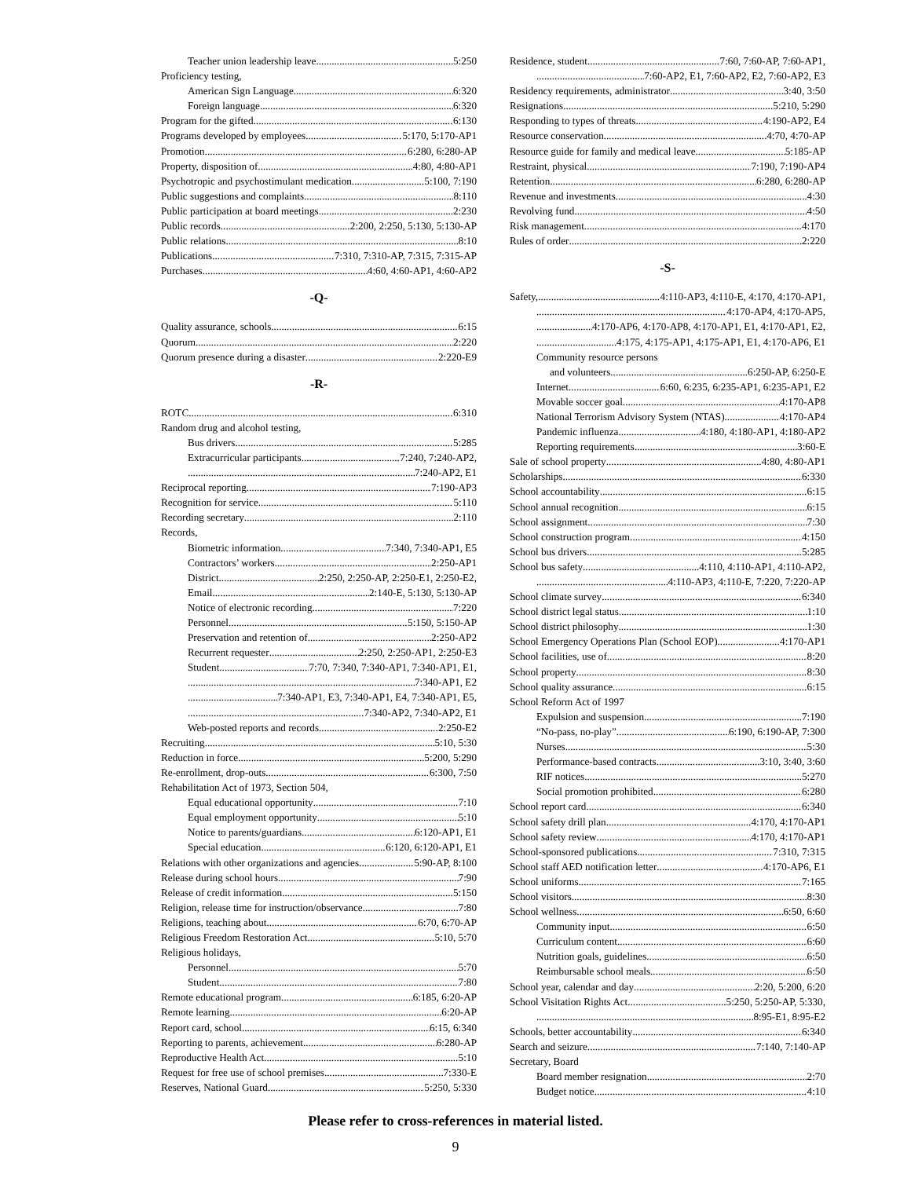Teacher union leadership leave 5:250
Proficiency testing,
American Sign Language 6:320
Foreign language 6:320
Program for the gifted 6:130
Programs developed by employees 5:170, 5:170-AP1
Promotion 6:280, 6:280-AP
Property, disposition of 4:80, 4:80-AP1
Psychotropic and psychostimulant medication 5:100, 7:190
Public suggestions and complaints 8:110
Public participation at board meetings 2:230
Public records 2:200, 2:250, 5:130, 5:130-AP
Public relations 8:10
Publications 7:310, 7:310-AP, 7:315, 7:315-AP
Purchases 4:60, 4:60-AP1, 4:60-AP2
-Q-
Quality assurance, schools 6:15
Quorum 2:220
Quorum presence during a disaster 2:220-E9
-R-
ROTC 6:310
Random drug and alcohol testing,
Bus drivers 5:285
Extracurricular participants 7:240, 7:240-AP2,
7:240-AP2, E1
Reciprocal reporting 7:190-AP3
Recognition for service 5:110
Recording secretary 2:110
Records,
Biometric information 7:340, 7:340-AP1, E5
Contractors’ workers 2:250-AP1
District 2:250, 2:250-AP, 2:250-E1, 2:250-E2,
Email 2:140-E, 5:130, 5:130-AP
Notice of electronic recording 7:220
Personnel 5:150, 5:150-AP
Preservation and retention of 2:250-AP2
Recurrent requester 2:250, 2:250-AP1, 2:250-E3
Student 7:70, 7:340, 7:340-AP1, 7:340-AP1, E1,
7:340-AP1, E2
7:340-AP1, E3, 7:340-AP1, E4, 7:340-AP1, E5,
7:340-AP2, 7:340-AP2, E1
Web-posted reports and records 2:250-E2
Recruiting 5:10, 5:30
Reduction in force 5:200, 5:290
Re-enrollment, drop-outs 6:300, 7:50
Rehabilitation Act of 1973, Section 504,
Equal educational opportunity 7:10
Equal employment opportunity 5:10
Notice to parents/guardians 6:120-AP1, E1
Special education 6:120, 6:120-AP1, E1
Relations with other organizations and agencies 5:90-AP, 8:100
Release during school hours 7:90
Release of credit information 5:150
Religion, release time for instruction/observance 7:80
Religions, teaching about 6:70, 6:70-AP
Religious Freedom Restoration Act 5:10, 5:70
Religious holidays,
Personnel 5:70
Student 7:80
Remote educational program 6:185, 6:20-AP
Remote learning 6:20-AP
Report card, school 6:15, 6:340
Reporting to parents, achievement 6:280-AP
Reproductive Health Act 5:10
Request for free use of school premises 7:330-E
Reserves, National Guard 5:250, 5:330
Residence, student 7:60, 7:60-AP, 7:60-AP1,
7:60-AP2, E1, 7:60-AP2, E2, 7:60-AP2, E3
Residency requirements, administrator 3:40, 3:50
Resignations 5:210, 5:290
Responding to types of threats 4:190-AP2, E4
Resource conservation 4:70, 4:70-AP
Resource guide for family and medical leave 5:185-AP
Restraint, physical 7:190, 7:190-AP4
Retention 6:280, 6:280-AP
Revenue and investments 4:30
Revolving fund 4:50
Risk management 4:170
Rules of order 2:220
-S-
Safety, 4:110-AP3, 4:110-E, 4:170, 4:170-AP1,
4:170-AP4, 4:170-AP5,
4:170-AP6, 4:170-AP8, 4:170-AP1, E1, 4:170-AP1, E2,
4:175, 4:175-AP1, 4:175-AP1, E1, 4:170-AP6, E1
Community resource persons
and volunteers 6:250-AP, 6:250-E
Internet 6:60, 6:235, 6:235-AP1, 6:235-AP1, E2
Movable soccer goal 4:170-AP8
National Terrorism Advisory System (NTAS) 4:170-AP4
Pandemic influenza 4:180, 4:180-AP1, 4:180-AP2
Reporting requirements 3:60-E
Sale of school property 4:80, 4:80-AP1
Scholarships 6:330
School accountability 6:15
School annual recognition 6:15
School assignment 7:30
School construction program 4:150
School bus drivers 5:285
School bus safety 4:110, 4:110-AP1, 4:110-AP2,
4:110-AP3, 4:110-E, 7:220, 7:220-AP
School climate survey 6:340
School district legal status 1:10
School district philosophy 1:30
School Emergency Operations Plan (School EOP) 4:170-AP1
School facilities, use of 8:20
School property 8:30
School quality assurance 6:15
School Reform Act of 1997
Expulsion and suspension 7:190
“No-pass, no-play” 6:190, 6:190-AP, 7:300
Nurses 5:30
Performance-based contracts 3:10, 3:40, 3:60
RIF notices 5:270
Social promotion prohibited 6:280
School report card 6:340
School safety drill plan 4:170, 4:170-AP1
School safety review 4:170, 4:170-AP1
School-sponsored publications 7:310, 7:315
School staff AED notification letter 4:170-AP6, E1
School uniforms 7:165
School visitors 8:30
School wellness 6:50, 6:60
Community input 6:50
Curriculum content 6:60
Nutrition goals, guidelines 6:50
Reimbursable school meals 6:50
School year, calendar and day 2:20, 5:200, 6:20
School Visitation Rights Act 5:250, 5:250-AP, 5:330,
8:95-E1, 8:95-E2
Schools, better accountability 6:340
Search and seizure 7:140, 7:140-AP
Secretary, Board
Board member resignation 2:70
Budget notice 4:10
Please refer to cross-references in material listed.
9